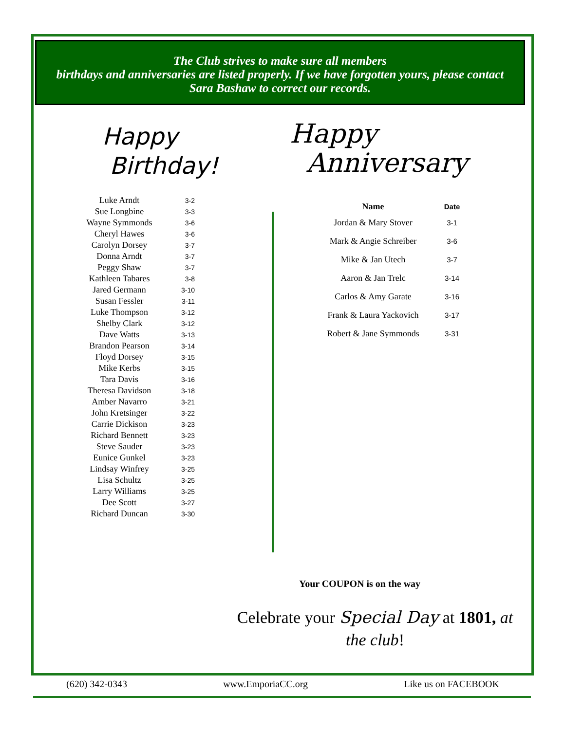The Club strives to make sure all members
birthdays and anniversaries are listed properly. If we have forgotten yours, please contact
Sara Bashaw to correct our records.
Happy
Birthday!
| Luke Arndt | 3-2 |
| Sue Longbine | 3-3 |
| Wayne Symmonds | 3-6 |
| Cheryl Hawes | 3-6 |
| Carolyn Dorsey | 3-7 |
| Donna Arndt | 3-7 |
| Peggy Shaw | 3-7 |
| Kathleen Tabares | 3-8 |
| Jared Germann | 3-10 |
| Susan Fessler | 3-11 |
| Luke Thompson | 3-12 |
| Shelby Clark | 3-12 |
| Dave Watts | 3-13 |
| Brandon Pearson | 3-14 |
| Floyd Dorsey | 3-15 |
| Mike Kerbs | 3-15 |
| Tara Davis | 3-16 |
| Theresa Davidson | 3-18 |
| Amber Navarro | 3-21 |
| John Kretsinger | 3-22 |
| Carrie Dickison | 3-23 |
| Richard Bennett | 3-23 |
| Steve Sauder | 3-23 |
| Eunice Gunkel | 3-23 |
| Lindsay Winfrey | 3-25 |
| Lisa Schultz | 3-25 |
| Larry Williams | 3-25 |
| Dee Scott | 3-27 |
| Richard Duncan | 3-30 |
Happy
Anniversary
| Name | Date |
| --- | --- |
| Jordan & Mary Stover | 3-1 |
| Mark & Angie Schreiber | 3-6 |
| Mike & Jan Utech | 3-7 |
| Aaron & Jan Trelc | 3-14 |
| Carlos & Amy Garate | 3-16 |
| Frank & Laura Yackovich | 3-17 |
| Robert & Jane Symmonds | 3-31 |
Your COUPON is on the way
Celebrate your Special Day at 1801, at the club!
(620) 342-0343 www.EmporiaCC.org Like us on FACEBOOK